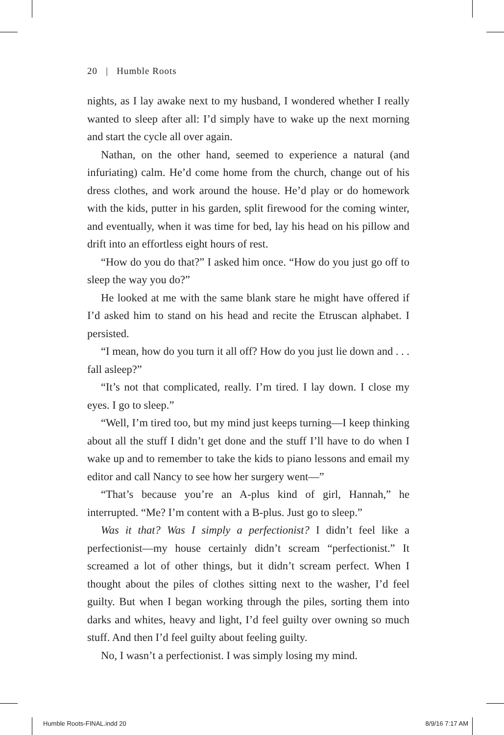20 | Humble Roots
nights, as I lay awake next to my husband, I wondered whether I really wanted to sleep after all: I’d simply have to wake up the next morning and start the cycle all over again.
Nathan, on the other hand, seemed to experience a natural (and infuriating) calm. He’d come home from the church, change out of his dress clothes, and work around the house. He’d play or do homework with the kids, putter in his garden, split firewood for the coming winter, and eventually, when it was time for bed, lay his head on his pillow and drift into an effortless eight hours of rest.
“How do you do that?” I asked him once. “How do you just go off to sleep the way you do?”
He looked at me with the same blank stare he might have offered if I’d asked him to stand on his head and recite the Etruscan alphabet. I persisted.
“I mean, how do you turn it all off? How do you just lie down and . . . fall asleep?”
“It’s not that complicated, really. I’m tired. I lay down. I close my eyes. I go to sleep.”
“Well, I’m tired too, but my mind just keeps turning—I keep thinking about all the stuff I didn’t get done and the stuff I’ll have to do when I wake up and to remember to take the kids to piano lessons and email my editor and call Nancy to see how her surgery went—”
“That’s because you’re an A-plus kind of girl, Hannah,” he interrupted. “Me? I’m content with a B-plus. Just go to sleep.”
Was it that? Was I simply a perfectionist? I didn’t feel like a perfectionist—my house certainly didn’t scream “perfectionist.” It screamed a lot of other things, but it didn’t scream perfect. When I thought about the piles of clothes sitting next to the washer, I’d feel guilty. But when I began working through the piles, sorting them into darks and whites, heavy and light, I’d feel guilty over owning so much stuff. And then I’d feel guilty about feeling guilty.
No, I wasn’t a perfectionist. I was simply losing my mind.
Humble Roots-FINAL.indd 20 8/9/16 7:17 AM